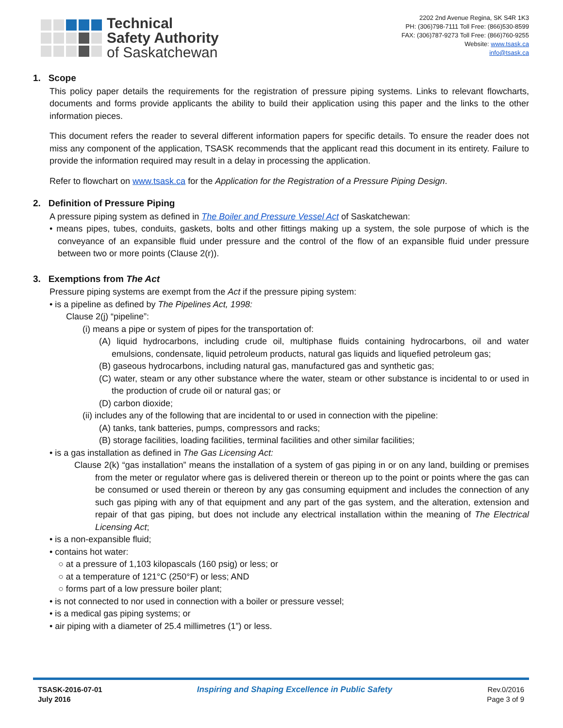Technical
Safety Authority
of Saskatchewan
2202 2nd Avenue Regina, SK S4R 1K3
PH: (306)798-7111 Toll Free: (866)530-8599
FAX: (306)787-9273 Toll Free: (866)760-9255
Website: www.tsask.ca
info@tsask.ca
1. Scope
This policy paper details the requirements for the registration of pressure piping systems. Links to relevant flowcharts, documents and forms provide applicants the ability to build their application using this paper and the links to the other information pieces.
This document refers the reader to several different information papers for specific details. To ensure the reader does not miss any component of the application, TSASK recommends that the applicant read this document in its entirety. Failure to provide the information required may result in a delay in processing the application.
Refer to flowchart on www.tsask.ca for the Application for the Registration of a Pressure Piping Design.
2. Definition of Pressure Piping
A pressure piping system as defined in The Boiler and Pressure Vessel Act of Saskatchewan:
• means pipes, tubes, conduits, gaskets, bolts and other fittings making up a system, the sole purpose of which is the conveyance of an expansible fluid under pressure and the control of the flow of an expansible fluid under pressure between two or more points (Clause 2(r)).
3. Exemptions from The Act
Pressure piping systems are exempt from the Act if the pressure piping system:
• is a pipeline as defined by The Pipelines Act, 1998:
Clause 2(j) “pipeline”:
(i) means a pipe or system of pipes for the transportation of:
(A) liquid hydrocarbons, including crude oil, multiphase fluids containing hydrocarbons, oil and water emulsions, condensate, liquid petroleum products, natural gas liquids and liquefied petroleum gas;
(B) gaseous hydrocarbons, including natural gas, manufactured gas and synthetic gas;
(C) water, steam or any other substance where the water, steam or other substance is incidental to or used in the production of crude oil or natural gas; or
(D) carbon dioxide;
(ii) includes any of the following that are incidental to or used in connection with the pipeline:
(A) tanks, tank batteries, pumps, compressors and racks;
(B) storage facilities, loading facilities, terminal facilities and other similar facilities;
• is a gas installation as defined in The Gas Licensing Act:
Clause 2(k) “gas installation” means the installation of a system of gas piping in or on any land, building or premises from the meter or regulator where gas is delivered therein or thereon up to the point or points where the gas can be consumed or used therein or thereon by any gas consuming equipment and includes the connection of any such gas piping with any of that equipment and any part of the gas system, and the alteration, extension and repair of that gas piping, but does not include any electrical installation within the meaning of The Electrical Licensing Act;
• is a non-expansible fluid;
• contains hot water:
○ at a pressure of 1,103 kilopascals (160 psig) or less; or
○ at a temperature of 121°C (250°F) or less; AND
○ forms part of a low pressure boiler plant;
• is not connected to nor used in connection with a boiler or pressure vessel;
• is a medical gas piping systems; or
• air piping with a diameter of 25.4 millimetres (1”) or less.
TSASK-2016-07-01
July 2016
Inspiring and Shaping Excellence in Public Safety
Rev.0/2016
Page 3 of 9